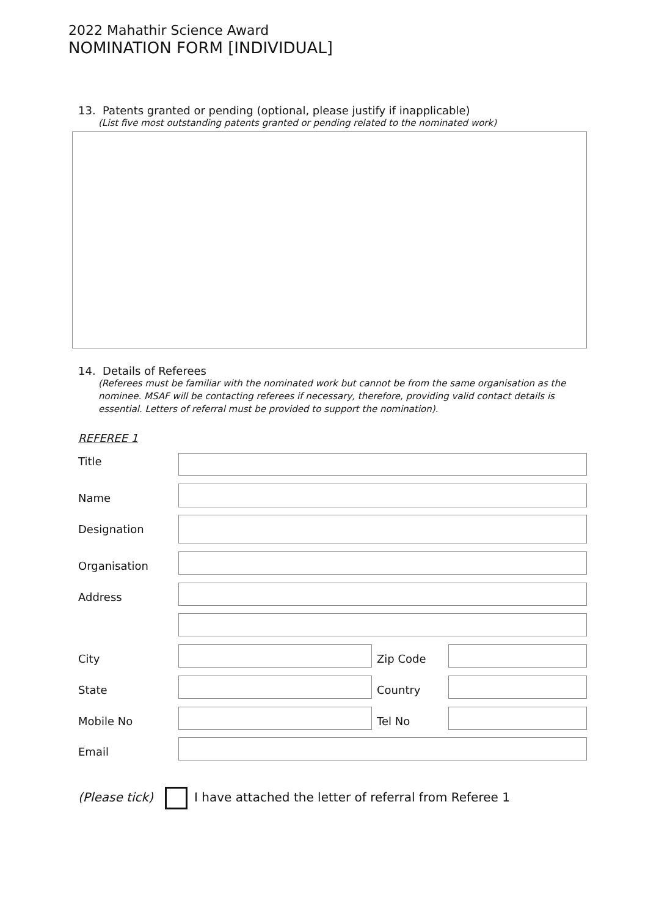2022 Mahathir Science Award
NOMINATION FORM [INDIVIDUAL]
13. Patents granted or pending (optional, please justify if inapplicable)
(List five most outstanding patents granted or pending related to the nominated work)
14. Details of Referees
(Referees must be familiar with the nominated work but cannot be from the same organisation as the nominee. MSAF will be contacting referees if necessary, therefore, providing valid contact details is essential. Letters of referral must be provided to support the nomination).
REFEREE 1
Title
Name
Designation
Organisation
Address
City Zip Code
State Country
Mobile No Tel No
Email
(Please tick)
I have attached the letter of referral from Referee 1